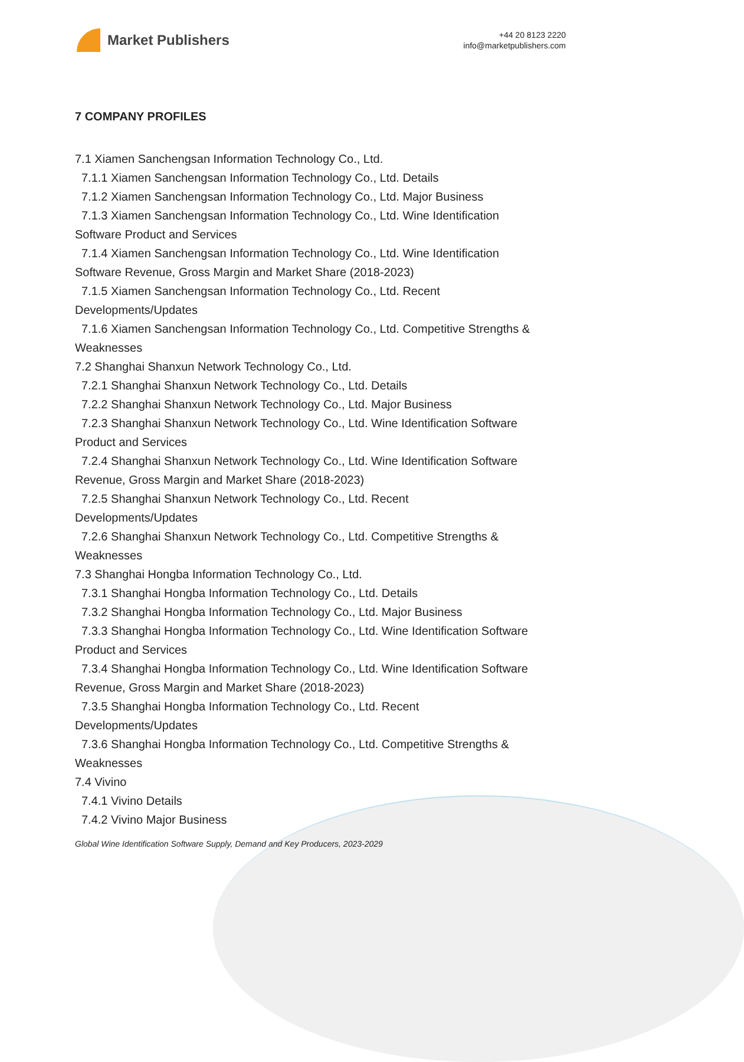Market Publishers
+44 20 8123 2220
info@marketpublishers.com
7 COMPANY PROFILES
7.1 Xiamen Sanchengsan Information Technology Co., Ltd.
7.1.1 Xiamen Sanchengsan Information Technology Co., Ltd. Details
7.1.2 Xiamen Sanchengsan Information Technology Co., Ltd. Major Business
7.1.3 Xiamen Sanchengsan Information Technology Co., Ltd. Wine Identification
Software Product and Services
7.1.4 Xiamen Sanchengsan Information Technology Co., Ltd. Wine Identification
Software Revenue, Gross Margin and Market Share (2018-2023)
7.1.5 Xiamen Sanchengsan Information Technology Co., Ltd. Recent
Developments/Updates
7.1.6 Xiamen Sanchengsan Information Technology Co., Ltd. Competitive Strengths &
Weaknesses
7.2 Shanghai Shanxun Network Technology Co., Ltd.
7.2.1 Shanghai Shanxun Network Technology Co., Ltd. Details
7.2.2 Shanghai Shanxun Network Technology Co., Ltd. Major Business
7.2.3 Shanghai Shanxun Network Technology Co., Ltd. Wine Identification Software
Product and Services
7.2.4 Shanghai Shanxun Network Technology Co., Ltd. Wine Identification Software
Revenue, Gross Margin and Market Share (2018-2023)
7.2.5 Shanghai Shanxun Network Technology Co., Ltd. Recent
Developments/Updates
7.2.6 Shanghai Shanxun Network Technology Co., Ltd. Competitive Strengths &
Weaknesses
7.3 Shanghai Hongba Information Technology Co., Ltd.
7.3.1 Shanghai Hongba Information Technology Co., Ltd. Details
7.3.2 Shanghai Hongba Information Technology Co., Ltd. Major Business
7.3.3 Shanghai Hongba Information Technology Co., Ltd. Wine Identification Software
Product and Services
7.3.4 Shanghai Hongba Information Technology Co., Ltd. Wine Identification Software
Revenue, Gross Margin and Market Share (2018-2023)
7.3.5 Shanghai Hongba Information Technology Co., Ltd. Recent
Developments/Updates
7.3.6 Shanghai Hongba Information Technology Co., Ltd. Competitive Strengths &
Weaknesses
7.4 Vivino
7.4.1 Vivino Details
7.4.2 Vivino Major Business
Global Wine Identification Software Supply, Demand and Key Producers, 2023-2029